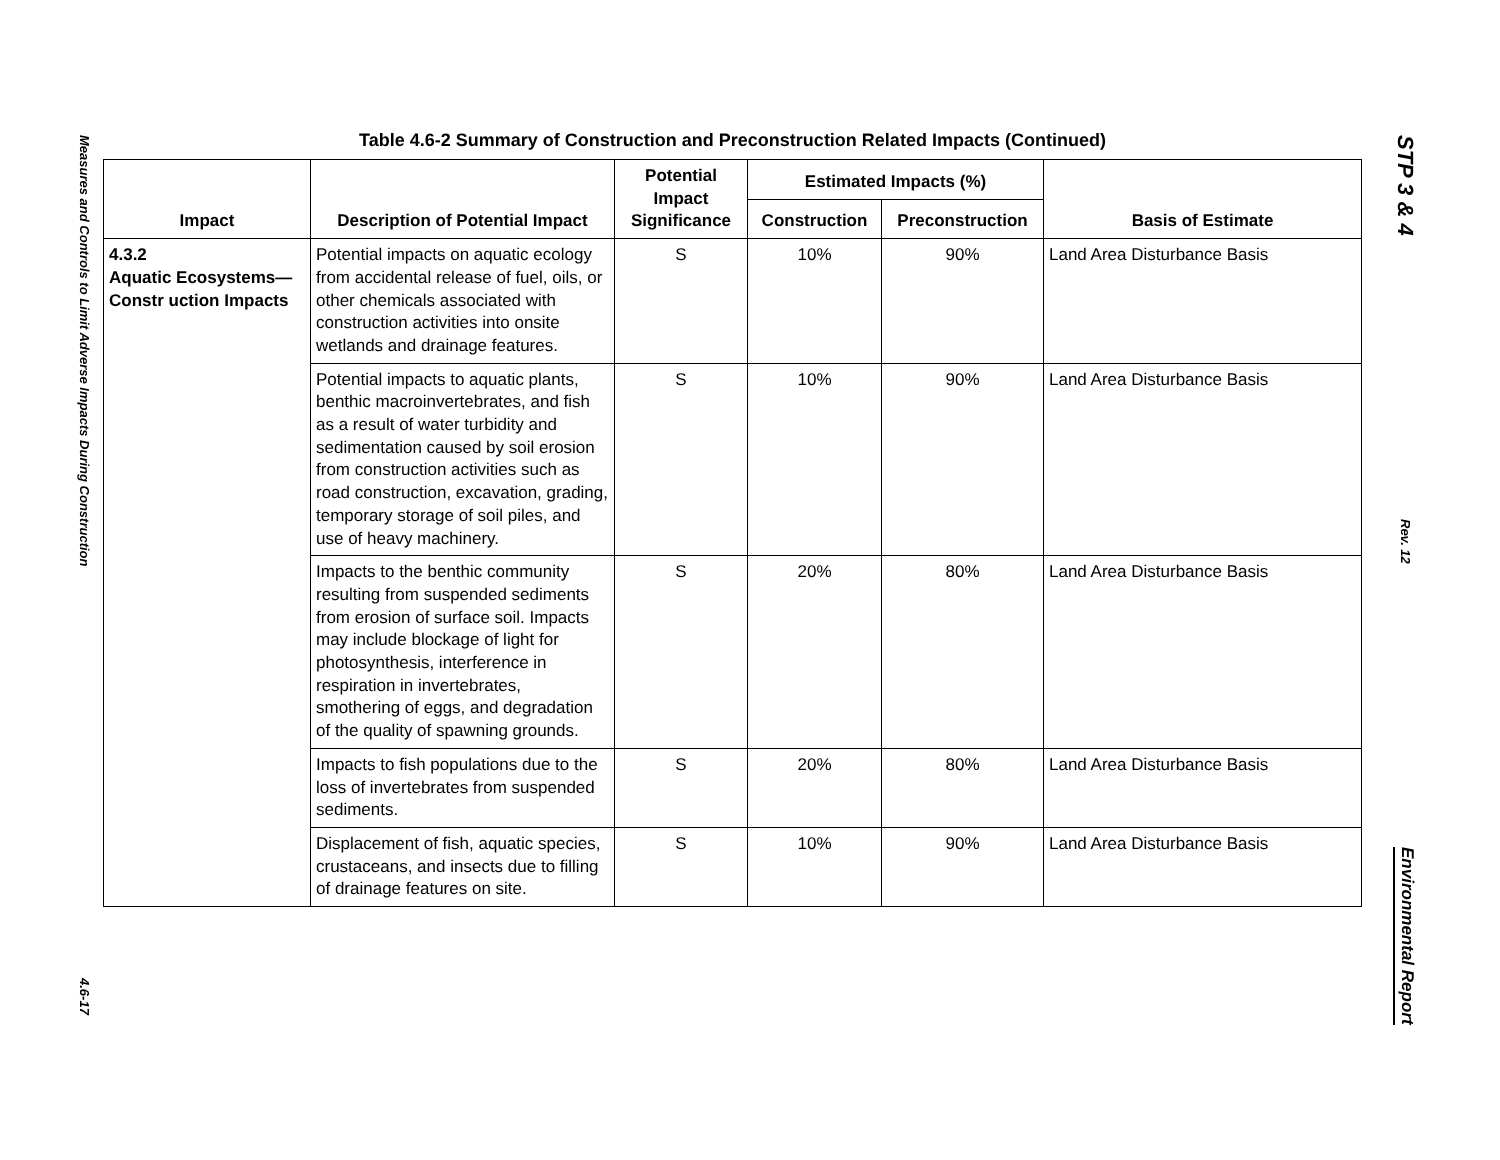Measures and Controls to Limit Adverse Impacts During Construction 4.6-17
Table 4.6-2 Summary of Construction and Preconstruction Related Impacts (Continued)
| Impact | Description of Potential Impact | Potential Impact Significance | Estimated Impacts (%) | | Basis of Estimate |
| --- | --- | --- | --- | --- | --- |
| | | | Construction | Preconstruction | |
| 4.3.2 Aquatic Ecosystems—Constr uction Impacts | Potential impacts on aquatic ecology from accidental release of fuel, oils, or other chemicals associated with construction activities into onsite wetlands and drainage features. | S | 10% | 90% | Land Area Disturbance Basis |
| | Potential impacts to aquatic plants, benthic macroinvertebrates, and fish as a result of water turbidity and sedimentation caused by soil erosion from construction activities such as road construction, excavation, grading, temporary storage of soil piles, and use of heavy machinery. | S | 10% | 90% | Land Area Disturbance Basis |
| | Impacts to the benthic community resulting from suspended sediments from erosion of surface soil. Impacts may include blockage of light for photosynthesis, interference in respiration in invertebrates, smothering of eggs, and degradation of the quality of spawning grounds. | S | 20% | 80% | Land Area Disturbance Basis |
| | Impacts to fish populations due to the loss of invertebrates from suspended sediments. | S | 20% | 80% | Land Area Disturbance Basis |
| | Displacement of fish, aquatic species, crustaceans, and insects due to filling of drainage features on site. | S | 10% | 90% | Land Area Disturbance Basis |
STP 3 & 4 Rev. 12 Environmental Report